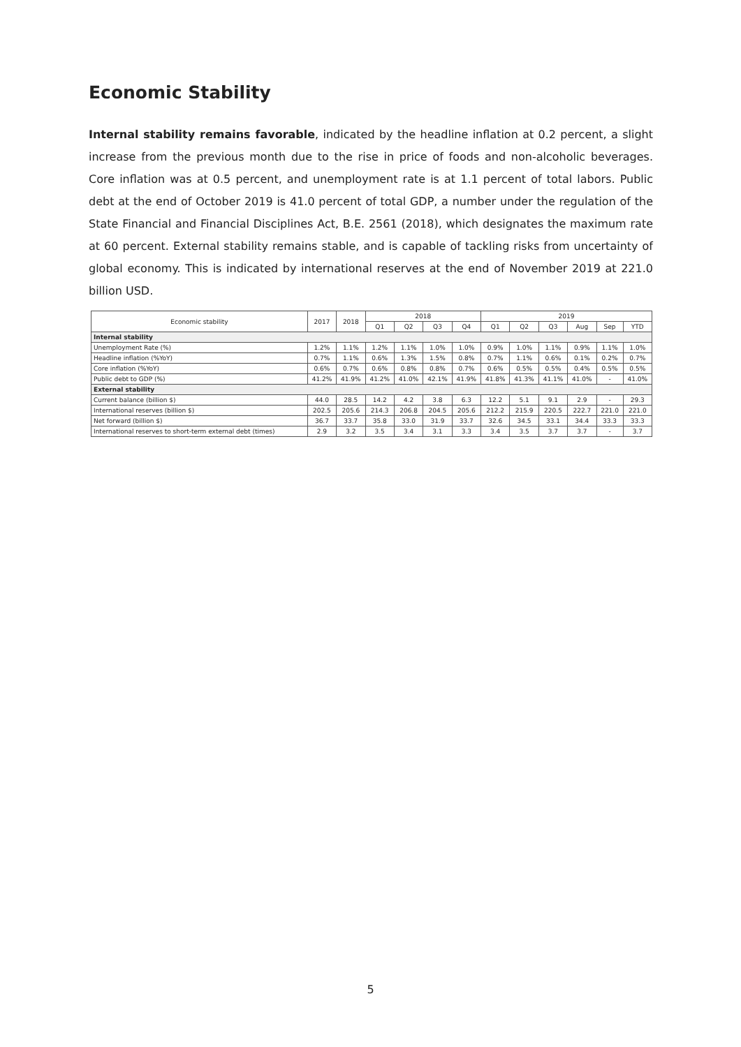Economic Stability
Internal stability remains favorable, indicated by the headline inflation at 0.2 percent, a slight increase from the previous month due to the rise in price of foods and non-alcoholic beverages. Core inflation was at 0.5 percent, and unemployment rate is at 1.1 percent of total labors. Public debt at the end of October 2019 is 41.0 percent of total GDP, a number under the regulation of the State Financial and Financial Disciplines Act, B.E. 2561 (2018), which designates the maximum rate at 60 percent. External stability remains stable, and is capable of tackling risks from uncertainty of global economy. This is indicated by international reserves at the end of November 2019 at 221.0 billion USD.
| Economic stability | 2017 | 2018 | 2018 | | | | 2019 | | | | | |
| --- | --- | --- | --- | --- | --- | --- | --- | --- | --- | --- | --- | --- |
| | | | Q1 | Q2 | Q3 | Q4 | Q1 | Q2 | Q3 | Aug | Sep | YTD |
| Internal stability | | | | | | | | | | | | |
| Unemployment Rate (%) | 1.2% | 1.1% | 1.2% | 1.1% | 1.0% | 1.0% | 0.9% | 1.0% | 1.1% | 0.9% | 1.1% | 1.0% |
| Headline inflation (%YoY) | 0.7% | 1.1% | 0.6% | 1.3% | 1.5% | 0.8% | 0.7% | 1.1% | 0.6% | 0.1% | 0.2% | 0.7% |
| Core inflation (%YoY) | 0.6% | 0.7% | 0.6% | 0.8% | 0.8% | 0.7% | 0.6% | 0.5% | 0.5% | 0.4% | 0.5% | 0.5% |
| Public debt to GDP (%) | 41.2% | 41.9% | 41.2% | 41.0% | 42.1% | 41.9% | 41.8% | 41.3% | 41.1% | 41.0% | - | 41.0% |
| External stability | | | | | | | | | | | | |
| Current balance (billion $) | 44.0 | 28.5 | 14.2 | 4.2 | 3.8 | 6.3 | 12.2 | 5.1 | 9.1 | 2.9 | - | 29.3 |
| International reserves (billion $) | 202.5 | 205.6 | 214.3 | 206.8 | 204.5 | 205.6 | 212.2 | 215.9 | 220.5 | 222.7 | 221.0 | 221.0 |
| Net forward (billion $) | 36.7 | 33.7 | 35.8 | 33.0 | 31.9 | 33.7 | 32.6 | 34.5 | 33.1 | 34.4 | 33.3 | 33.3 |
| International reserves to short-term external debt (times) | 2.9 | 3.2 | 3.5 | 3.4 | 3.1 | 3.3 | 3.4 | 3.5 | 3.7 | 3.7 | - | 3.7 |
5